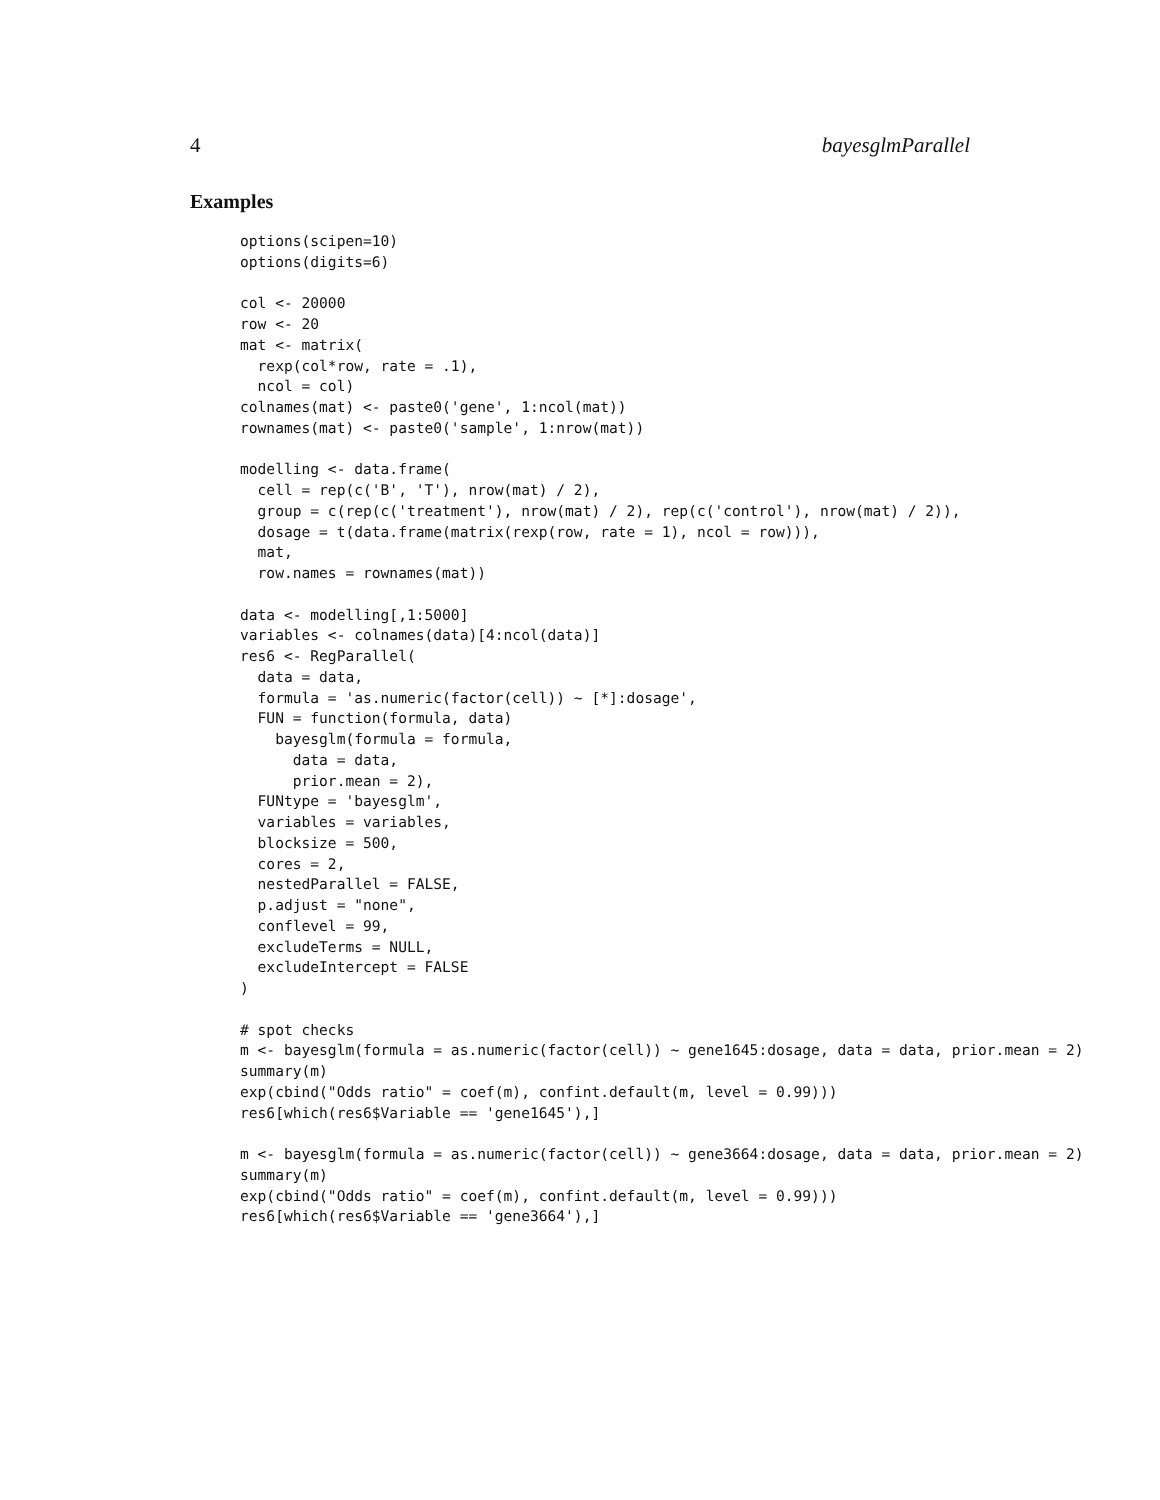4 bayesglmParallel
Examples
options(scipen=10)
options(digits=6)

col <- 20000
row <- 20
mat <- matrix(
  rexp(col*row, rate = .1),
  ncol = col)
colnames(mat) <- paste0('gene', 1:ncol(mat))
rownames(mat) <- paste0('sample', 1:nrow(mat))

modelling <- data.frame(
  cell = rep(c('B', 'T'), nrow(mat) / 2),
  group = c(rep(c('treatment'), nrow(mat) / 2), rep(c('control'), nrow(mat) / 2)),
  dosage = t(data.frame(matrix(rexp(row, rate = 1), ncol = row))),
  mat,
  row.names = rownames(mat))

data <- modelling[,1:5000]
variables <- colnames(data)[4:ncol(data)]
res6 <- RegParallel(
  data = data,
  formula = 'as.numeric(factor(cell)) ~ [*]:dosage',
  FUN = function(formula, data)
    bayesglm(formula = formula,
      data = data,
      prior.mean = 2),
  FUNtype = 'bayesglm',
  variables = variables,
  blocksize = 500,
  cores = 2,
  nestedParallel = FALSE,
  p.adjust = "none",
  conflevel = 99,
  excludeTerms = NULL,
  excludeIntercept = FALSE
)

# spot checks
m <- bayesglm(formula = as.numeric(factor(cell)) ~ gene1645:dosage, data = data, prior.mean = 2)
summary(m)
exp(cbind("Odds ratio" = coef(m), confint.default(m, level = 0.99)))
res6[which(res6$Variable == 'gene1645'),]

m <- bayesglm(formula = as.numeric(factor(cell)) ~ gene3664:dosage, data = data, prior.mean = 2)
summary(m)
exp(cbind("Odds ratio" = coef(m), confint.default(m, level = 0.99)))
res6[which(res6$Variable == 'gene3664'),]